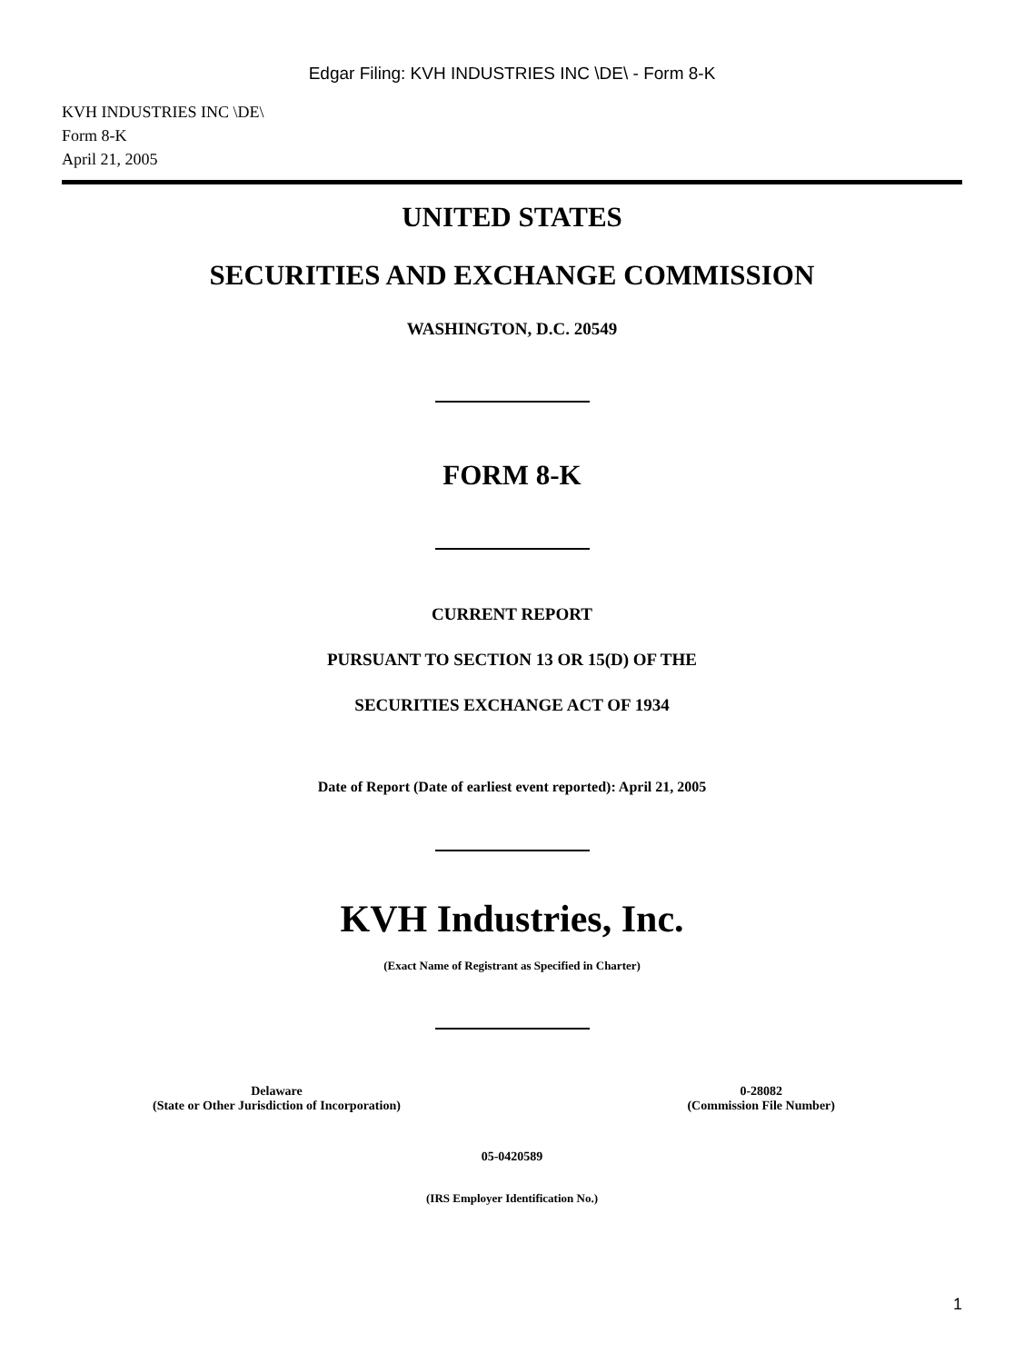Edgar Filing: KVH INDUSTRIES INC \DE\ - Form 8-K
KVH INDUSTRIES INC \DE\
Form 8-K
April 21, 2005
UNITED STATES
SECURITIES AND EXCHANGE COMMISSION
WASHINGTON, D.C. 20549
FORM 8-K
CURRENT REPORT
PURSUANT TO SECTION 13 OR 15(D) OF THE
SECURITIES EXCHANGE ACT OF 1934
Date of Report (Date of earliest event reported): April 21, 2005
KVH Industries, Inc.
(Exact Name of Registrant as Specified in Charter)
Delaware
(State or Other Jurisdiction of Incorporation)
0-28082
(Commission File Number)
05-0420589
(IRS Employer Identification No.)
1